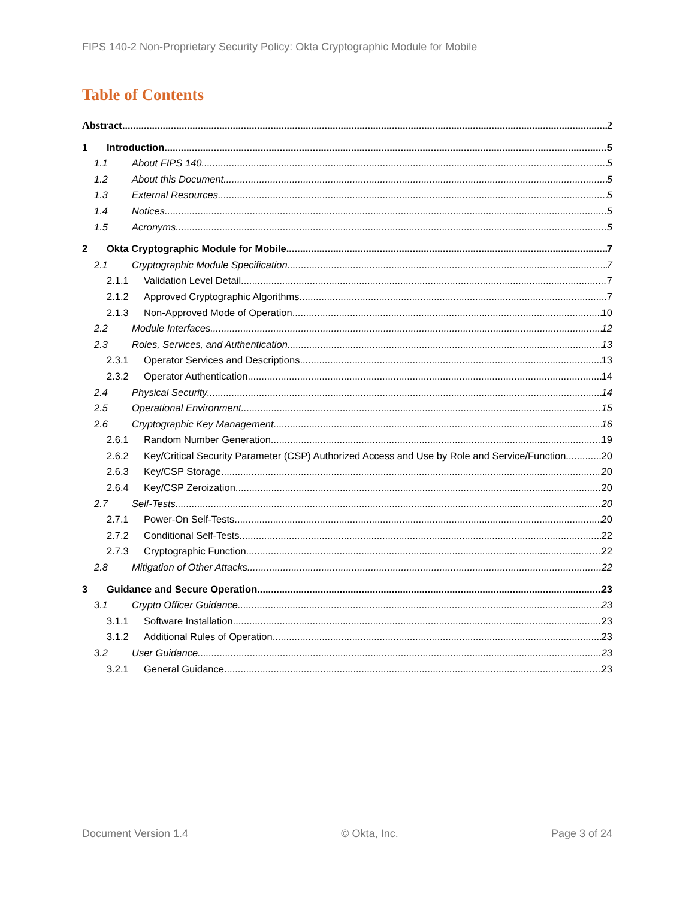FIPS 140-2 Non-Proprietary Security Policy: Okta Cryptographic Module for Mobile
Table of Contents
Abstract 2
1 Introduction 5
1.1 About FIPS 140 5
1.2 About this Document 5
1.3 External Resources 5
1.4 Notices 5
1.5 Acronyms 5
2 Okta Cryptographic Module for Mobile 7
2.1 Cryptographic Module Specification 7
2.1.1 Validation Level Detail 7
2.1.2 Approved Cryptographic Algorithms 7
2.1.3 Non-Approved Mode of Operation 10
2.2 Module Interfaces 12
2.3 Roles, Services, and Authentication 13
2.3.1 Operator Services and Descriptions 13
2.3.2 Operator Authentication 14
2.4 Physical Security 14
2.5 Operational Environment 15
2.6 Cryptographic Key Management 16
2.6.1 Random Number Generation 19
2.6.2 Key/Critical Security Parameter (CSP) Authorized Access and Use by Role and Service/Function 20
2.6.3 Key/CSP Storage 20
2.6.4 Key/CSP Zeroization 20
2.7 Self-Tests 20
2.7.1 Power-On Self-Tests 20
2.7.2 Conditional Self-Tests 22
2.7.3 Cryptographic Function 22
2.8 Mitigation of Other Attacks 22
3 Guidance and Secure Operation 23
3.1 Crypto Officer Guidance 23
3.1.1 Software Installation 23
3.1.2 Additional Rules of Operation 23
3.2 User Guidance 23
3.2.1 General Guidance 23
Document Version 1.4 © Okta, Inc. Page 3 of 24